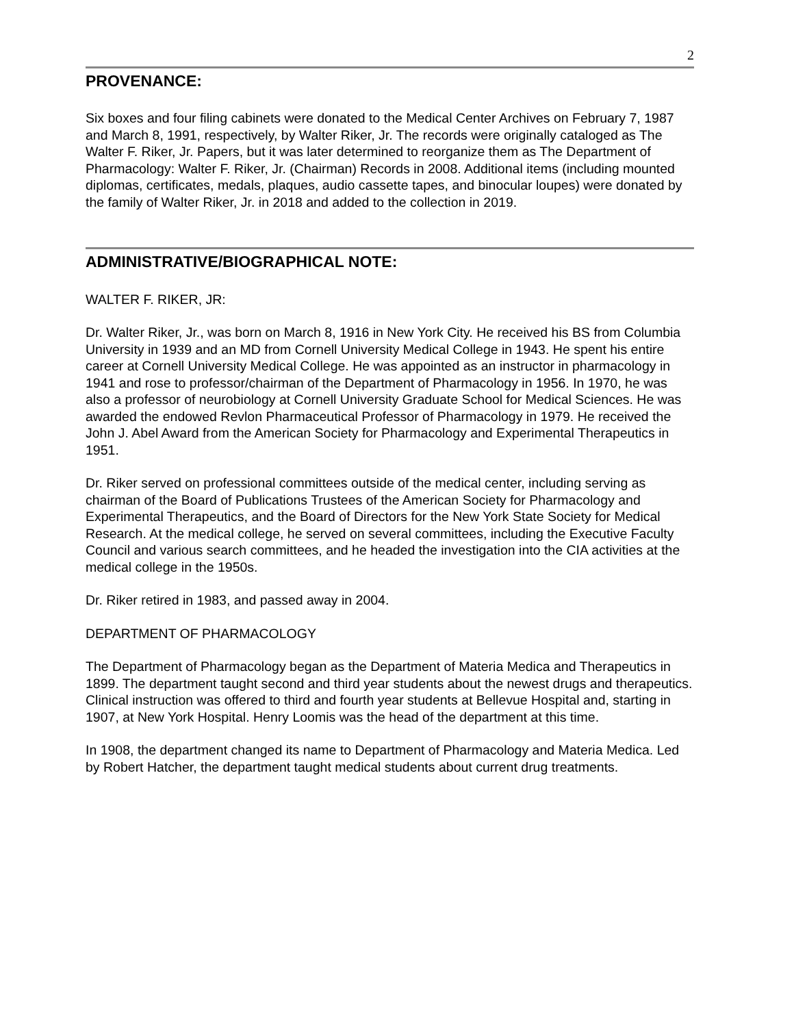2
PROVENANCE:
Six boxes and four filing cabinets were donated to the Medical Center Archives on February 7, 1987 and March 8, 1991, respectively, by Walter Riker, Jr. The records were originally cataloged as The Walter F. Riker, Jr. Papers, but it was later determined to reorganize them as The Department of Pharmacology: Walter F. Riker, Jr. (Chairman) Records in 2008. Additional items (including mounted diplomas, certificates, medals, plaques, audio cassette tapes, and binocular loupes) were donated by the family of Walter Riker, Jr. in 2018 and added to the collection in 2019.
ADMINISTRATIVE/BIOGRAPHICAL NOTE:
WALTER F. RIKER, JR:
Dr. Walter Riker, Jr., was born on March 8, 1916 in New York City. He received his BS from Columbia University in 1939 and an MD from Cornell University Medical College in 1943. He spent his entire career at Cornell University Medical College. He was appointed as an instructor in pharmacology in 1941 and rose to professor/chairman of the Department of Pharmacology in 1956. In 1970, he was also a professor of neurobiology at Cornell University Graduate School for Medical Sciences. He was awarded the endowed Revlon Pharmaceutical Professor of Pharmacology in 1979. He received the John J. Abel Award from the American Society for Pharmacology and Experimental Therapeutics in 1951.
Dr. Riker served on professional committees outside of the medical center, including serving as chairman of the Board of Publications Trustees of the American Society for Pharmacology and Experimental Therapeutics, and the Board of Directors for the New York State Society for Medical Research. At the medical college, he served on several committees, including the Executive Faculty Council and various search committees, and he headed the investigation into the CIA activities at the medical college in the 1950s.
Dr. Riker retired in 1983, and passed away in 2004.
DEPARTMENT OF PHARMACOLOGY
The Department of Pharmacology began as the Department of Materia Medica and Therapeutics in 1899. The department taught second and third year students about the newest drugs and therapeutics. Clinical instruction was offered to third and fourth year students at Bellevue Hospital and, starting in 1907, at New York Hospital. Henry Loomis was the head of the department at this time.
In 1908, the department changed its name to Department of Pharmacology and Materia Medica. Led by Robert Hatcher, the department taught medical students about current drug treatments.